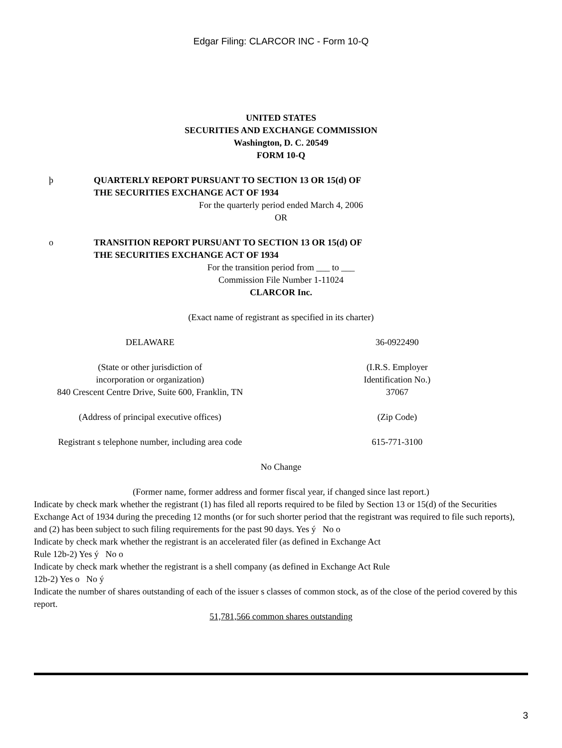Edgar Filing: CLARCOR INC - Form 10-Q
UNITED STATES
SECURITIES AND EXCHANGE COMMISSION
Washington, D. C. 20549
FORM 10-Q
þ QUARTERLY REPORT PURSUANT TO SECTION 13 OR 15(d) OF
THE SECURITIES EXCHANGE ACT OF 1934
For the quarterly period ended March 4, 2006
OR
o TRANSITION REPORT PURSUANT TO SECTION 13 OR 15(d) OF
THE SECURITIES EXCHANGE ACT OF 1934
For the transition period from ___ to ___
Commission File Number 1-11024
CLARCOR Inc.
(Exact name of registrant as specified in its charter)
| DELAWARE | 36-0922490 |
| (State or other jurisdiction of incorporation or organization) | (I.R.S. Employer Identification No.) |
| 840 Crescent Centre Drive, Suite 600, Franklin, TN | 37067 |
| (Address of principal executive offices) | (Zip Code) |
| Registrant s telephone number, including area code | 615-771-3100 |
No Change
(Former name, former address and former fiscal year, if changed since last report.)
Indicate by check mark whether the registrant (1) has filed all reports required to be filed by Section 13 or 15(d) of the Securities Exchange Act of 1934 during the preceding 12 months (or for such shorter period that the registrant was required to file such reports), and (2) has been subject to such filing requirements for the past 90 days. Yes ý No o
Indicate by check mark whether the registrant is an accelerated filer (as defined in Exchange Act
Rule 12b-2) Yes ý No o
Indicate by check mark whether the registrant is a shell company (as defined in Exchange Act Rule
12b-2) Yes o No ý
Indicate the number of shares outstanding of each of the issuer s classes of common stock, as of the close of the period covered by this report.
51,781,566 common shares outstanding
3